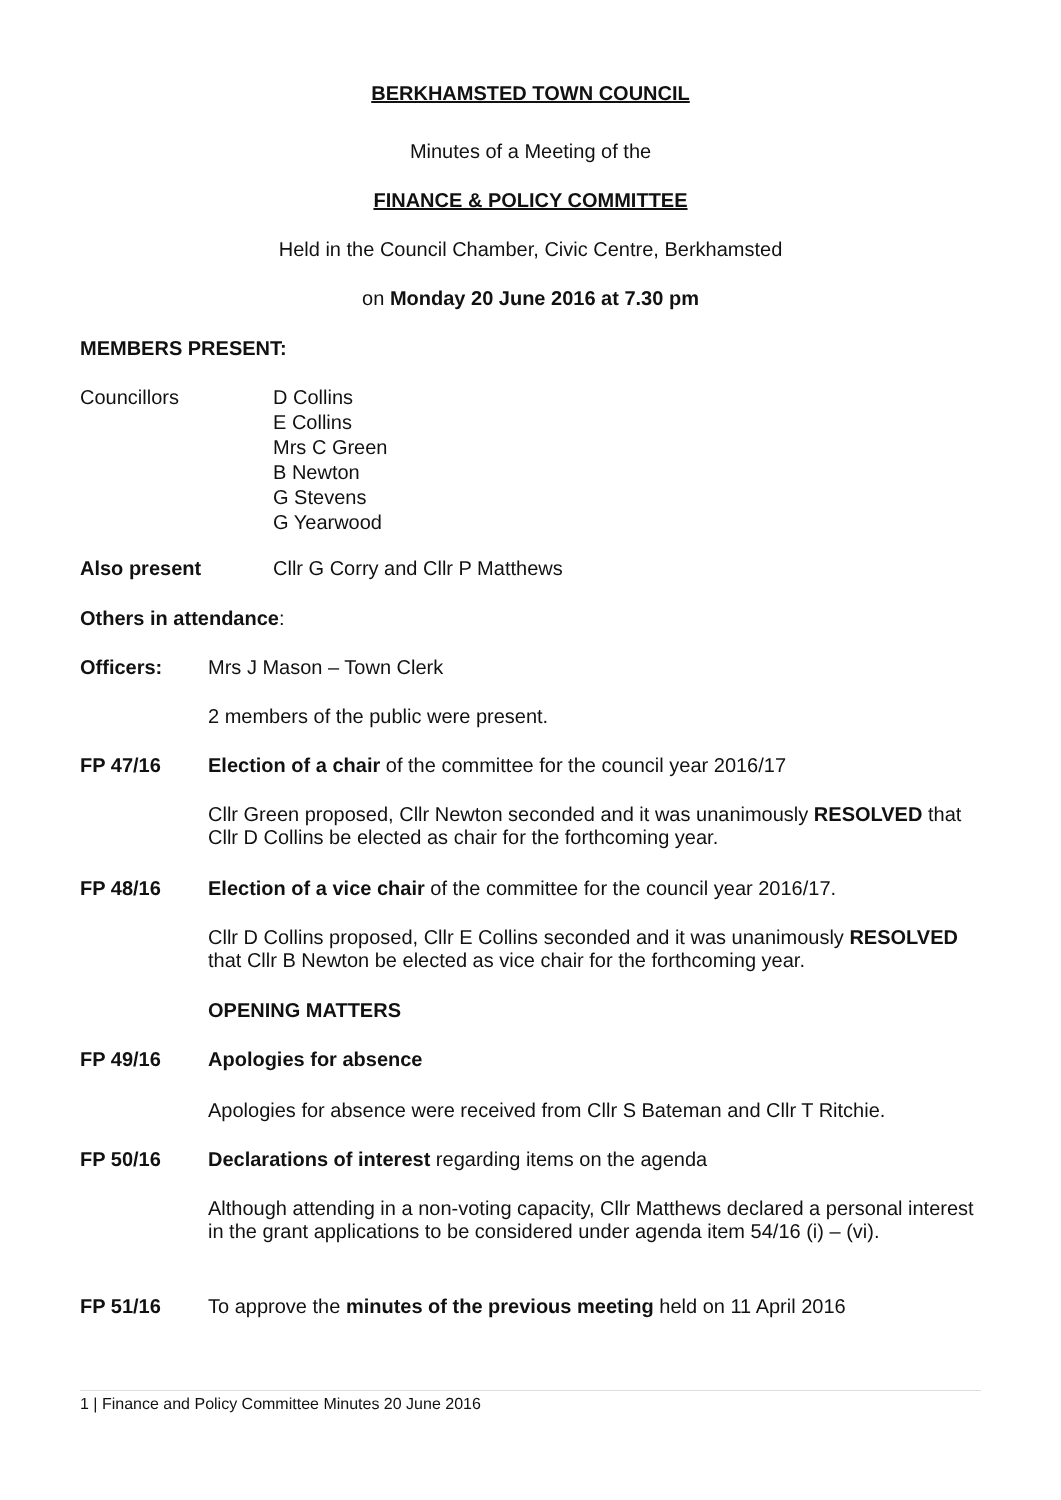BERKHAMSTED TOWN COUNCIL
Minutes of a Meeting of the
FINANCE & POLICY COMMITTEE
Held in the Council Chamber, Civic Centre, Berkhamsted
on Monday 20 June 2016 at 7.30 pm
MEMBERS PRESENT:
Councillors D Collins
E Collins
Mrs C Green
B Newton
G Stevens
G Yearwood
Also present Cllr G Corry and Cllr P Matthews
Others in attendance:
Officers: Mrs J Mason – Town Clerk
2 members of the public were present.
FP 47/16 Election of a chair of the committee for the council year 2016/17
Cllr Green proposed, Cllr Newton seconded and it was unanimously RESOLVED that Cllr D Collins be elected as chair for the forthcoming year.
FP 48/16 Election of a vice chair of the committee for the council year 2016/17.
Cllr D Collins proposed, Cllr E Collins seconded and it was unanimously RESOLVED that Cllr B Newton be elected as vice chair for the forthcoming year.
OPENING MATTERS
FP 49/16 Apologies for absence
Apologies for absence were received from Cllr S Bateman and Cllr T Ritchie.
FP 50/16 Declarations of interest regarding items on the agenda
Although attending in a non-voting capacity, Cllr Matthews declared a personal interest in the grant applications to be considered under agenda item 54/16 (i) – (vi).
FP 51/16 To approve the minutes of the previous meeting held on 11 April 2016
1 | Finance and Policy Committee Minutes 20 June 2016